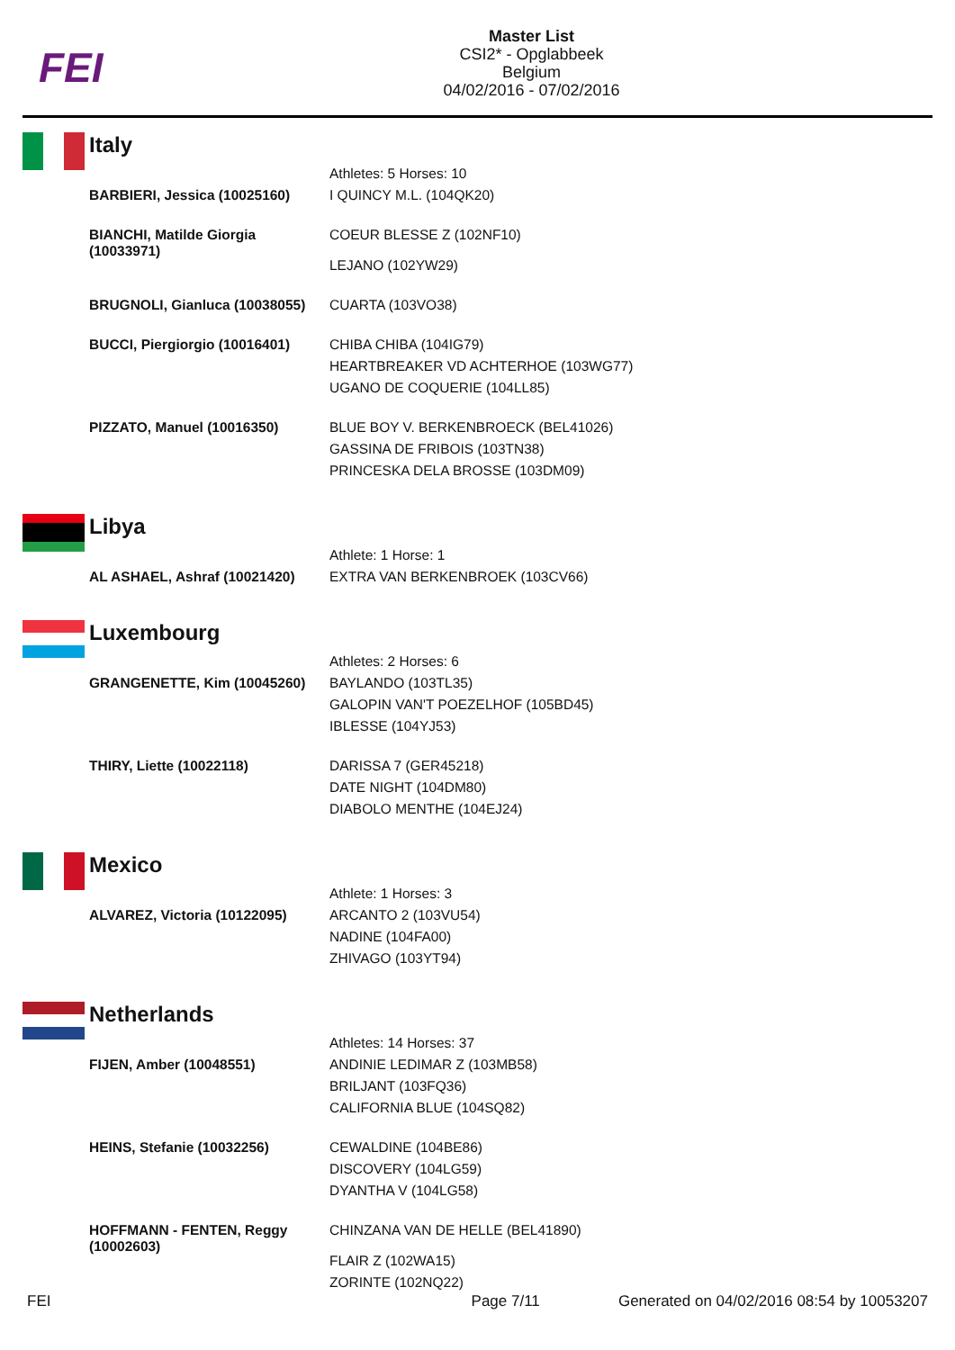FEI
Master List
CSI2* - Opglabbeek
Belgium
04/02/2016 - 07/02/2016
Italy
| | Athletes: 5 Horses: 10 |
| BARBIERI, Jessica (10025160) | I QUINCY M.L. (104QK20) |
| BIANCHI, Matilde Giorgia (10033971) | COEUR BLESSE Z (102NF10) |
| | LEJANO (102YW29) |
| BRUGNOLI, Gianluca (10038055) | CUARTA (103VO38) |
| BUCCI, Piergiorgio (10016401) | CHIBA CHIBA (104IG79) HEARTBREAKER VD ACHTERHOE (103WG77) UGANO DE COQUERIE (104LL85) |
| PIZZATO, Manuel (10016350) | BLUE BOY V. BERKENBROECK (BEL41026) GASSINA DE FRIBOIS (103TN38) PRINCESKA DELA BROSSE (103DM09) |
Libya
| | Athlete: 1 Horse: 1 |
| AL ASHAEL, Ashraf (10021420) | EXTRA VAN BERKENBROEK (103CV66) |
Luxembourg
| | Athletes: 2 Horses: 6 |
| GRANGENETTE, Kim (10045260) | BAYLANDO (103TL35) GALOPIN VAN'T POEZELHOF (105BD45) IBLESSE (104YJ53) |
| THIRY, Liette (10022118) | DARISSA 7 (GER45218) DATE NIGHT (104DM80) DIABOLO MENTHE (104EJ24) |
Mexico
| | Athlete: 1 Horses: 3 |
| ALVAREZ, Victoria (10122095) | ARCANTO 2 (103VU54) NADINE (104FA00) ZHIVAGO (103YT94) |
Netherlands
| | Athletes: 14 Horses: 37 |
| FIJEN, Amber (10048551) | ANDINIE LEDIMAR Z (103MB58) BRILJANT (103FQ36) CALIFORNIA BLUE (104SQ82) |
| HEINS, Stefanie (10032256) | CEWALDINE (104BE86) DISCOVERY (104LG59) DYANTHA V (104LG58) |
| HOFFMANN - FENTEN, Reggy (10002603) | CHINZANA VAN DE HELLE (BEL41890) |
| | FLAIR Z (102WA15) ZORINTE (102NQ22) |
FEI Page 7/11 Generated on 04/02/2016 08:54 by 10053207